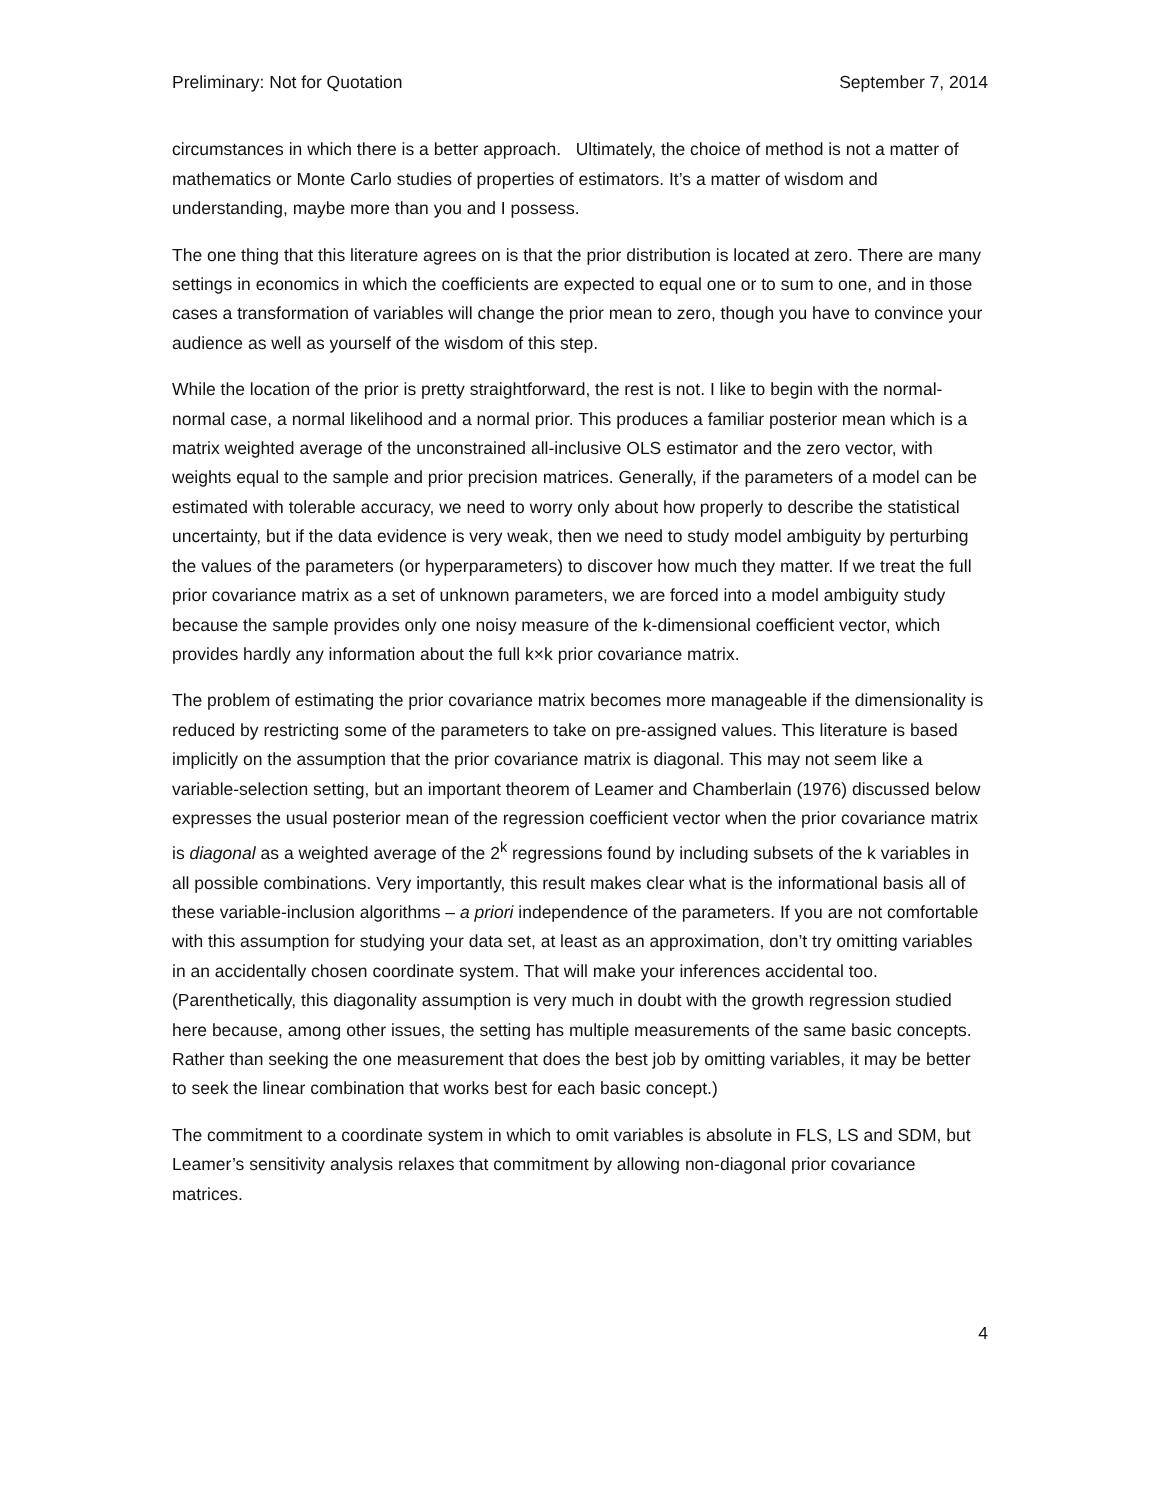Preliminary: Not for Quotation September 7, 2014
circumstances in which there is a better approach. Ultimately, the choice of method is not a matter of mathematics or Monte Carlo studies of properties of estimators. It’s a matter of wisdom and understanding, maybe more than you and I possess.
The one thing that this literature agrees on is that the prior distribution is located at zero. There are many settings in economics in which the coefficients are expected to equal one or to sum to one, and in those cases a transformation of variables will change the prior mean to zero, though you have to convince your audience as well as yourself of the wisdom of this step.
While the location of the prior is pretty straightforward, the rest is not. I like to begin with the normal-normal case, a normal likelihood and a normal prior. This produces a familiar posterior mean which is a matrix weighted average of the unconstrained all-inclusive OLS estimator and the zero vector, with weights equal to the sample and prior precision matrices. Generally, if the parameters of a model can be estimated with tolerable accuracy, we need to worry only about how properly to describe the statistical uncertainty, but if the data evidence is very weak, then we need to study model ambiguity by perturbing the values of the parameters (or hyperparameters) to discover how much they matter. If we treat the full prior covariance matrix as a set of unknown parameters, we are forced into a model ambiguity study because the sample provides only one noisy measure of the k-dimensional coefficient vector, which provides hardly any information about the full k×k prior covariance matrix.
The problem of estimating the prior covariance matrix becomes more manageable if the dimensionality is reduced by restricting some of the parameters to take on pre-assigned values. This literature is based implicitly on the assumption that the prior covariance matrix is diagonal. This may not seem like a variable-selection setting, but an important theorem of Leamer and Chamberlain (1976) discussed below expresses the usual posterior mean of the regression coefficient vector when the prior covariance matrix is diagonal as a weighted average of the 2<sup>k</sup> regressions found by including subsets of the k variables in all possible combinations. Very importantly, this result makes clear what is the informational basis all of these variable-inclusion algorithms – a priori independence of the parameters. If you are not comfortable with this assumption for studying your data set, at least as an approximation, don’t try omitting variables in an accidentally chosen coordinate system. That will make your inferences accidental too. (Parenthetically, this diagonality assumption is very much in doubt with the growth regression studied here because, among other issues, the setting has multiple measurements of the same basic concepts. Rather than seeking the one measurement that does the best job by omitting variables, it may be better to seek the linear combination that works best for each basic concept.)
The commitment to a coordinate system in which to omit variables is absolute in FLS, LS and SDM, but Leamer’s sensitivity analysis relaxes that commitment by allowing non-diagonal prior covariance matrices.
4